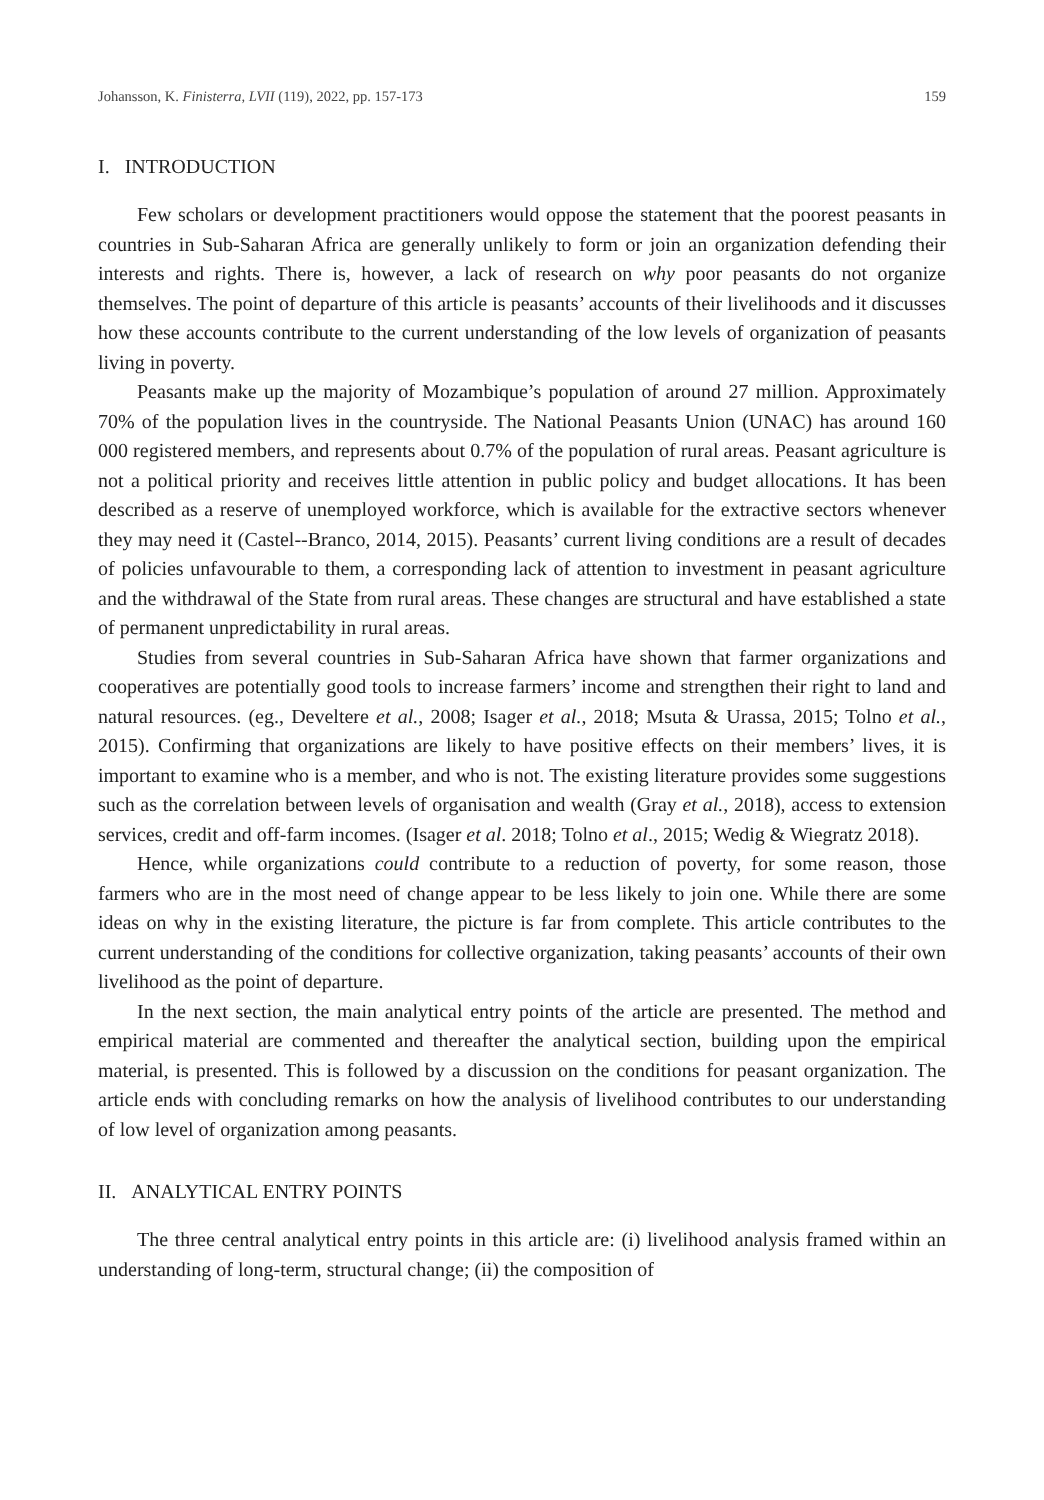Johansson, K. Finisterra, LVII (119), 2022, pp. 157-173 159
I. INTRODUCTION
Few scholars or development practitioners would oppose the statement that the poorest peasants in countries in Sub-Saharan Africa are generally unlikely to form or join an organization defending their interests and rights. There is, however, a lack of research on why poor peasants do not organize themselves. The point of departure of this article is peasants’ accounts of their livelihoods and it discusses how these accounts contribute to the current understanding of the low levels of organization of peasants living in poverty.
Peasants make up the majority of Mozambique’s population of around 27 million. Approximately 70% of the population lives in the countryside. The National Peasants Union (UNAC) has around 160 000 registered members, and represents about 0.7% of the population of rural areas. Peasant agriculture is not a political priority and receives little attention in public policy and budget allocations. It has been described as a reserve of unemployed workforce, which is available for the extractive sectors whenever they may need it (Castel--Branco, 2014, 2015). Peasants’ current living conditions are a result of decades of policies unfavourable to them, a corresponding lack of attention to investment in peasant agriculture and the withdrawal of the State from rural areas. These changes are structural and have established a state of permanent unpredictability in rural areas.
Studies from several countries in Sub-Saharan Africa have shown that farmer organizations and cooperatives are potentially good tools to increase farmers’ income and strengthen their right to land and natural resources. (eg., Develtere et al., 2008; Isager et al., 2018; Msuta & Urassa, 2015; Tolno et al., 2015). Confirming that organizations are likely to have positive effects on their members’ lives, it is important to examine who is a member, and who is not. The existing literature provides some suggestions such as the correlation between levels of organisation and wealth (Gray et al., 2018), access to extension services, credit and off-farm incomes. (Isager et al. 2018; Tolno et al., 2015; Wedig & Wiegratz 2018).
Hence, while organizations could contribute to a reduction of poverty, for some reason, those farmers who are in the most need of change appear to be less likely to join one. While there are some ideas on why in the existing literature, the picture is far from complete. This article contributes to the current understanding of the conditions for collective organization, taking peasants’ accounts of their own livelihood as the point of departure.
In the next section, the main analytical entry points of the article are presented. The method and empirical material are commented and thereafter the analytical section, building upon the empirical material, is presented. This is followed by a discussion on the conditions for peasant organization. The article ends with concluding remarks on how the analysis of livelihood contributes to our understanding of low level of organization among peasants.
II. ANALYTICAL ENTRY POINTS
The three central analytical entry points in this article are: (i) livelihood analysis framed within an understanding of long-term, structural change; (ii) the composition of